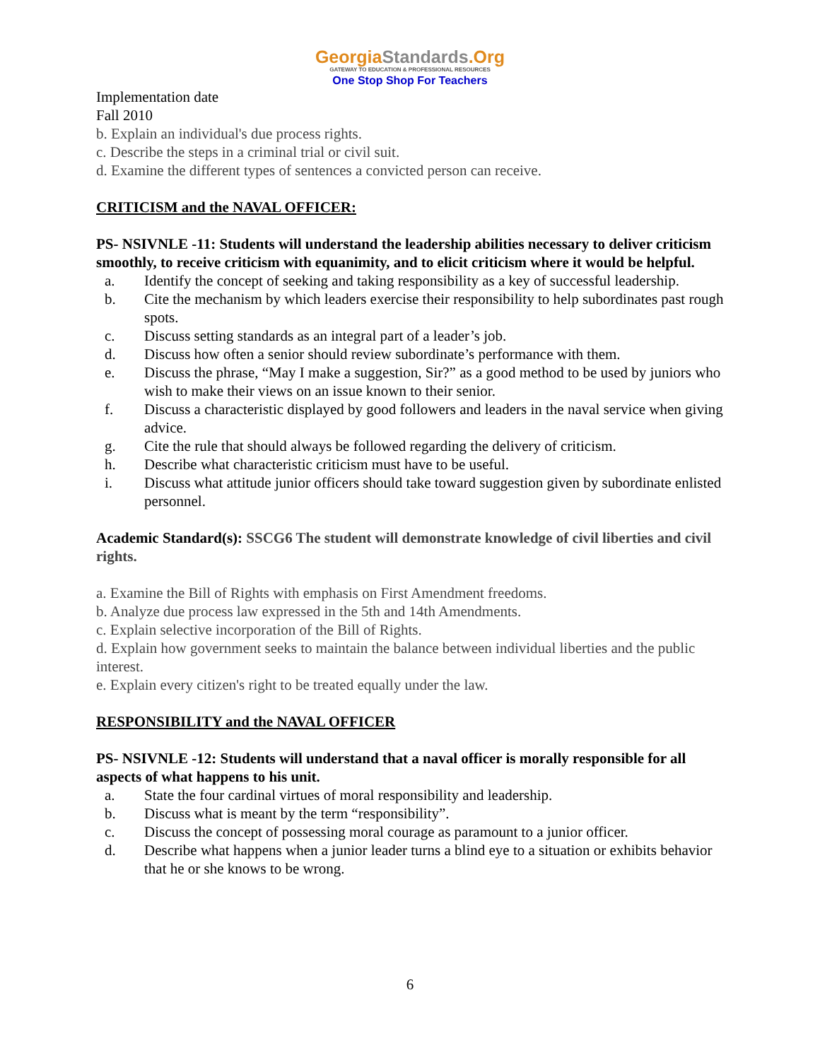GeorgiaStandards.Org
GATEWAY TO EDUCATION & PROFESSIONAL RESOURCES
One Stop Shop For Teachers
Implementation date
Fall 2010
b. Explain an individual's due process rights.
c. Describe the steps in a criminal trial or civil suit.
d. Examine the different types of sentences a convicted person can receive.
CRITICISM and the NAVAL OFFICER:
PS- NSIVNLE -11: Students will understand the leadership abilities necessary to deliver criticism smoothly, to receive criticism with equanimity, and to elicit criticism where it would be helpful.
a. Identify the concept of seeking and taking responsibility as a key of successful leadership.
b. Cite the mechanism by which leaders exercise their responsibility to help subordinates past rough spots.
c. Discuss setting standards as an integral part of a leader’s job.
d. Discuss how often a senior should review subordinate’s performance with them.
e. Discuss the phrase, “May I make a suggestion, Sir?” as a good method to be used by juniors who wish to make their views on an issue known to their senior.
f. Discuss a characteristic displayed by good followers and leaders in the naval service when giving advice.
g. Cite the rule that should always be followed regarding the delivery of criticism.
h. Describe what characteristic criticism must have to be useful.
i. Discuss what attitude junior officers should take toward suggestion given by subordinate enlisted personnel.
Academic Standard(s): SSCG6 The student will demonstrate knowledge of civil liberties and civil rights.
a. Examine the Bill of Rights with emphasis on First Amendment freedoms.
b. Analyze due process law expressed in the 5th and 14th Amendments.
c. Explain selective incorporation of the Bill of Rights.
d. Explain how government seeks to maintain the balance between individual liberties and the public interest.
e. Explain every citizen's right to be treated equally under the law.
RESPONSIBILITY and the NAVAL OFFICER
PS- NSIVNLE -12: Students will understand that a naval officer is morally responsible for all aspects of what happens to his unit.
a. State the four cardinal virtues of moral responsibility and leadership.
b. Discuss what is meant by the term “responsibility”.
c. Discuss the concept of possessing moral courage as paramount to a junior officer.
d. Describe what happens when a junior leader turns a blind eye to a situation or exhibits behavior that he or she knows to be wrong.
6